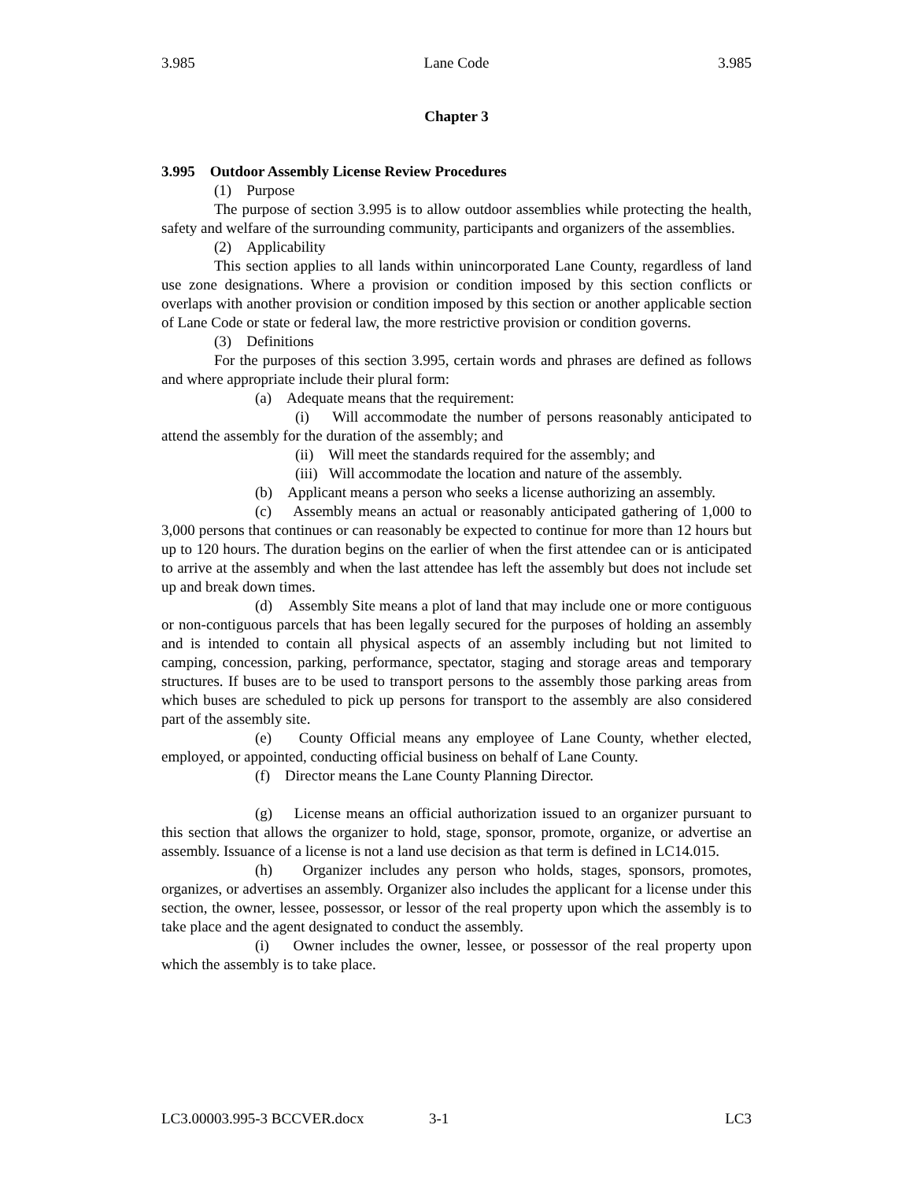3.985 Lane Code 3.985
Chapter 3
3.995 Outdoor Assembly License Review Procedures
(1) Purpose
The purpose of section 3.995 is to allow outdoor assemblies while protecting the health, safety and welfare of the surrounding community, participants and organizers of the assemblies.
(2) Applicability
This section applies to all lands within unincorporated Lane County, regardless of land use zone designations. Where a provision or condition imposed by this section conflicts or overlaps with another provision or condition imposed by this section or another applicable section of Lane Code or state or federal law, the more restrictive provision or condition governs.
(3) Definitions
For the purposes of this section 3.995, certain words and phrases are defined as follows and where appropriate include their plural form:
(a) Adequate means that the requirement:
(i) Will accommodate the number of persons reasonably anticipated to attend the assembly for the duration of the assembly; and
(ii) Will meet the standards required for the assembly; and
(iii) Will accommodate the location and nature of the assembly.
(b) Applicant means a person who seeks a license authorizing an assembly.
(c) Assembly means an actual or reasonably anticipated gathering of 1,000 to 3,000 persons that continues or can reasonably be expected to continue for more than 12 hours but up to 120 hours. The duration begins on the earlier of when the first attendee can or is anticipated to arrive at the assembly and when the last attendee has left the assembly but does not include set up and break down times.
(d) Assembly Site means a plot of land that may include one or more contiguous or non-contiguous parcels that has been legally secured for the purposes of holding an assembly and is intended to contain all physical aspects of an assembly including but not limited to camping, concession, parking, performance, spectator, staging and storage areas and temporary structures. If buses are to be used to transport persons to the assembly those parking areas from which buses are scheduled to pick up persons for transport to the assembly are also considered part of the assembly site.
(e) County Official means any employee of Lane County, whether elected, employed, or appointed, conducting official business on behalf of Lane County.
(f) Director means the Lane County Planning Director.
(g) License means an official authorization issued to an organizer pursuant to this section that allows the organizer to hold, stage, sponsor, promote, organize, or advertise an assembly. Issuance of a license is not a land use decision as that term is defined in LC14.015.
(h) Organizer includes any person who holds, stages, sponsors, promotes, organizes, or advertises an assembly. Organizer also includes the applicant for a license under this section, the owner, lessee, possessor, or lessor of the real property upon which the assembly is to take place and the agent designated to conduct the assembly.
(i) Owner includes the owner, lessee, or possessor of the real property upon which the assembly is to take place.
LC3.00003.995-3 BCCVER.docx 3-1 LC3